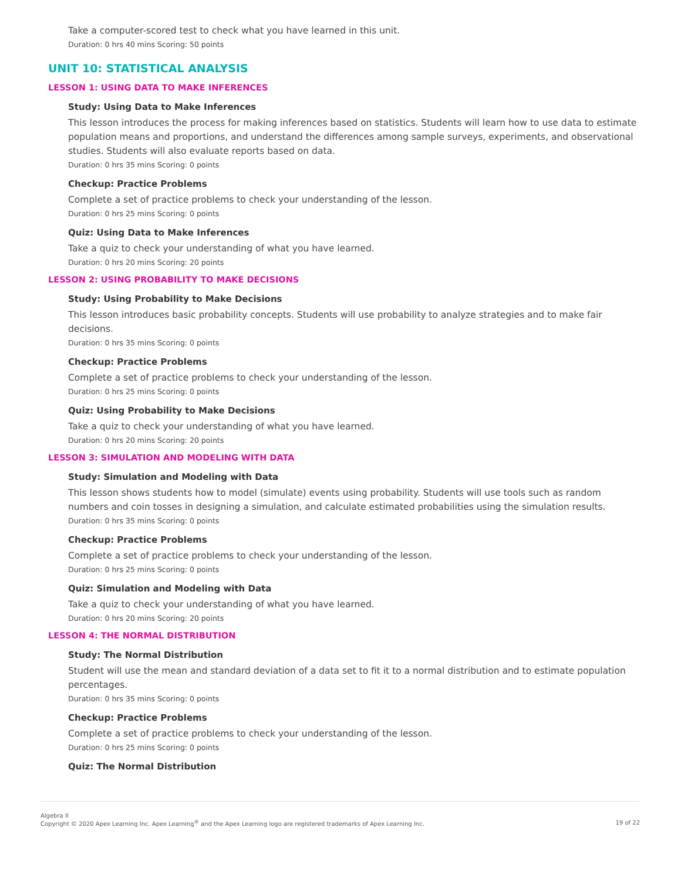Take a computer-scored test to check what you have learned in this unit.
Duration: 0 hrs 40 mins Scoring: 50 points
UNIT 10: STATISTICAL ANALYSIS
LESSON 1: USING DATA TO MAKE INFERENCES
Study: Using Data to Make Inferences
This lesson introduces the process for making inferences based on statistics. Students will learn how to use data to estimate population means and proportions, and understand the differences among sample surveys, experiments, and observational studies. Students will also evaluate reports based on data.
Duration: 0 hrs 35 mins Scoring: 0 points
Checkup: Practice Problems
Complete a set of practice problems to check your understanding of the lesson.
Duration: 0 hrs 25 mins Scoring: 0 points
Quiz: Using Data to Make Inferences
Take a quiz to check your understanding of what you have learned.
Duration: 0 hrs 20 mins Scoring: 20 points
LESSON 2: USING PROBABILITY TO MAKE DECISIONS
Study: Using Probability to Make Decisions
This lesson introduces basic probability concepts. Students will use probability to analyze strategies and to make fair decisions.
Duration: 0 hrs 35 mins Scoring: 0 points
Checkup: Practice Problems
Complete a set of practice problems to check your understanding of the lesson.
Duration: 0 hrs 25 mins Scoring: 0 points
Quiz: Using Probability to Make Decisions
Take a quiz to check your understanding of what you have learned.
Duration: 0 hrs 20 mins Scoring: 20 points
LESSON 3: SIMULATION AND MODELING WITH DATA
Study: Simulation and Modeling with Data
This lesson shows students how to model (simulate) events using probability. Students will use tools such as random numbers and coin tosses in designing a simulation, and calculate estimated probabilities using the simulation results.
Duration: 0 hrs 35 mins Scoring: 0 points
Checkup: Practice Problems
Complete a set of practice problems to check your understanding of the lesson.
Duration: 0 hrs 25 mins Scoring: 0 points
Quiz: Simulation and Modeling with Data
Take a quiz to check your understanding of what you have learned.
Duration: 0 hrs 20 mins Scoring: 20 points
LESSON 4: THE NORMAL DISTRIBUTION
Study: The Normal Distribution
Student will use the mean and standard deviation of a data set to fit it to a normal distribution and to estimate population percentages.
Duration: 0 hrs 35 mins Scoring: 0 points
Checkup: Practice Problems
Complete a set of practice problems to check your understanding of the lesson.
Duration: 0 hrs 25 mins Scoring: 0 points
Quiz: The Normal Distribution
Algebra II
Copyright © 2020 Apex Learning Inc. Apex Learning<sup>®</sup> and the Apex Learning logo are registered trademarks of Apex Learning Inc.
19 of 22